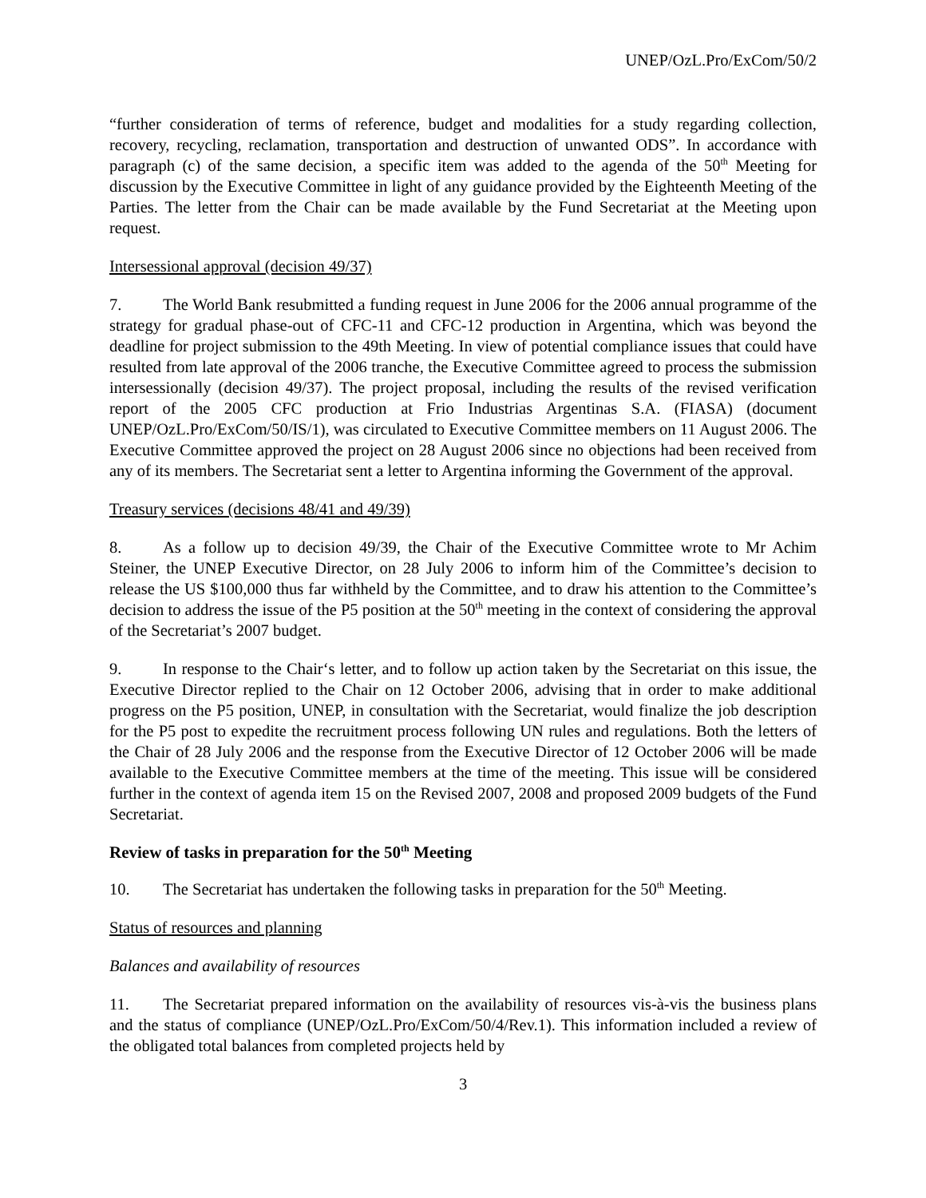UNEP/OzL.Pro/ExCom/50/2
“further consideration of terms of reference, budget and modalities for a study regarding collection, recovery, recycling, reclamation, transportation and destruction of unwanted ODS”. In accordance with paragraph (c) of the same decision, a specific item was added to the agenda of the 50<sup>th</sup> Meeting for discussion by the Executive Committee in light of any guidance provided by the Eighteenth Meeting of the Parties. The letter from the Chair can be made available by the Fund Secretariat at the Meeting upon request.
Intersessional approval (decision 49/37)
7. The World Bank resubmitted a funding request in June 2006 for the 2006 annual programme of the strategy for gradual phase-out of CFC-11 and CFC-12 production in Argentina, which was beyond the deadline for project submission to the 49th Meeting. In view of potential compliance issues that could have resulted from late approval of the 2006 tranche, the Executive Committee agreed to process the submission intersessionally (decision 49/37). The project proposal, including the results of the revised verification report of the 2005 CFC production at Frio Industrias Argentinas S.A. (FIASA) (document UNEP/OzL.Pro/ExCom/50/IS/1), was circulated to Executive Committee members on 11 August 2006. The Executive Committee approved the project on 28 August 2006 since no objections had been received from any of its members. The Secretariat sent a letter to Argentina informing the Government of the approval.
Treasury services (decisions 48/41 and 49/39)
8. As a follow up to decision 49/39, the Chair of the Executive Committee wrote to Mr Achim Steiner, the UNEP Executive Director, on 28 July 2006 to inform him of the Committee’s decision to release the US $100,000 thus far withheld by the Committee, and to draw his attention to the Committee’s decision to address the issue of the P5 position at the 50<sup>th</sup> meeting in the context of considering the approval of the Secretariat’s 2007 budget.
9. In response to the Chair‘s letter, and to follow up action taken by the Secretariat on this issue, the Executive Director replied to the Chair on 12 October 2006, advising that in order to make additional progress on the P5 position, UNEP, in consultation with the Secretariat, would finalize the job description for the P5 post to expedite the recruitment process following UN rules and regulations. Both the letters of the Chair of 28 July 2006 and the response from the Executive Director of 12 October 2006 will be made available to the Executive Committee members at the time of the meeting. This issue will be considered further in the context of agenda item 15 on the Revised 2007, 2008 and proposed 2009 budgets of the Fund Secretariat.
Review of tasks in preparation for the 50<sup>th</sup> Meeting
10. The Secretariat has undertaken the following tasks in preparation for the 50<sup>th</sup> Meeting.
Status of resources and planning
Balances and availability of resources
11. The Secretariat prepared information on the availability of resources vis-à-vis the business plans and the status of compliance (UNEP/OzL.Pro/ExCom/50/4/Rev.1). This information included a review of the obligated total balances from completed projects held by
3